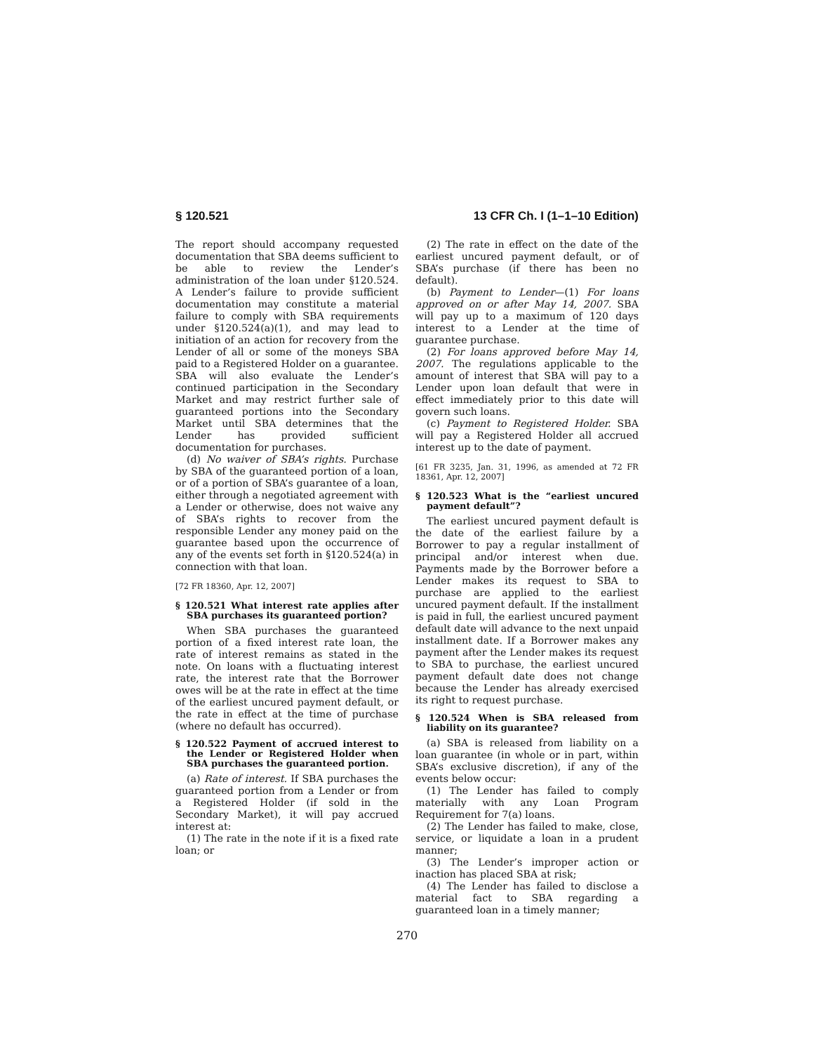§ 120.521 13 CFR Ch. I (1–1–10 Edition)
The report should accompany requested documentation that SBA deems sufficient to be able to review the Lender’s administration of the loan under §120.524. A Lender’s failure to provide sufficient documentation may constitute a material failure to comply with SBA requirements under §120.524(a)(1), and may lead to initiation of an action for recovery from the Lender of all or some of the moneys SBA paid to a Registered Holder on a guarantee. SBA will also evaluate the Lender’s continued participation in the Secondary Market and may restrict further sale of guaranteed portions into the Secondary Market until SBA determines that the Lender has provided sufficient documentation for purchases.
(d) No waiver of SBA’s rights. Purchase by SBA of the guaranteed portion of a loan, or of a portion of SBA’s guarantee of a loan, either through a negotiated agreement with a Lender or otherwise, does not waive any of SBA’s rights to recover from the responsible Lender any money paid on the guarantee based upon the occurrence of any of the events set forth in §120.524(a) in connection with that loan.
[72 FR 18360, Apr. 12, 2007]
§ 120.521 What interest rate applies after SBA purchases its guaranteed portion?
When SBA purchases the guaranteed portion of a fixed interest rate loan, the rate of interest remains as stated in the note. On loans with a fluctuating interest rate, the interest rate that the Borrower owes will be at the rate in effect at the time of the earliest uncured payment default, or the rate in effect at the time of purchase (where no default has occurred).
§ 120.522 Payment of accrued interest to the Lender or Registered Holder when SBA purchases the guaranteed portion.
(a) Rate of interest. If SBA purchases the guaranteed portion from a Lender or from a Registered Holder (if sold in the Secondary Market), it will pay accrued interest at:
(1) The rate in the note if it is a fixed rate loan; or
(2) The rate in effect on the date of the earliest uncured payment default, or of SBA’s purchase (if there has been no default).
(b) Payment to Lender—(1) For loans approved on or after May 14, 2007. SBA will pay up to a maximum of 120 days interest to a Lender at the time of guarantee purchase.
(2) For loans approved before May 14, 2007. The regulations applicable to the amount of interest that SBA will pay to a Lender upon loan default that were in effect immediately prior to this date will govern such loans.
(c) Payment to Registered Holder. SBA will pay a Registered Holder all accrued interest up to the date of payment.
[61 FR 3235, Jan. 31, 1996, as amended at 72 FR 18361, Apr. 12, 2007]
§ 120.523 What is the “earliest uncured payment default”?
The earliest uncured payment default is the date of the earliest failure by a Borrower to pay a regular installment of principal and/or interest when due. Payments made by the Borrower before a Lender makes its request to SBA to purchase are applied to the earliest uncured payment default. If the installment is paid in full, the earliest uncured payment default date will advance to the next unpaid installment date. If a Borrower makes any payment after the Lender makes its request to SBA to purchase, the earliest uncured payment default date does not change because the Lender has already exercised its right to request purchase.
§ 120.524 When is SBA released from liability on its guarantee?
(a) SBA is released from liability on a loan guarantee (in whole or in part, within SBA’s exclusive discretion), if any of the events below occur:
(1) The Lender has failed to comply materially with any Loan Program Requirement for 7(a) loans.
(2) The Lender has failed to make, close, service, or liquidate a loan in a prudent manner;
(3) The Lender’s improper action or inaction has placed SBA at risk;
(4) The Lender has failed to disclose a material fact to SBA regarding a guaranteed loan in a timely manner;
270